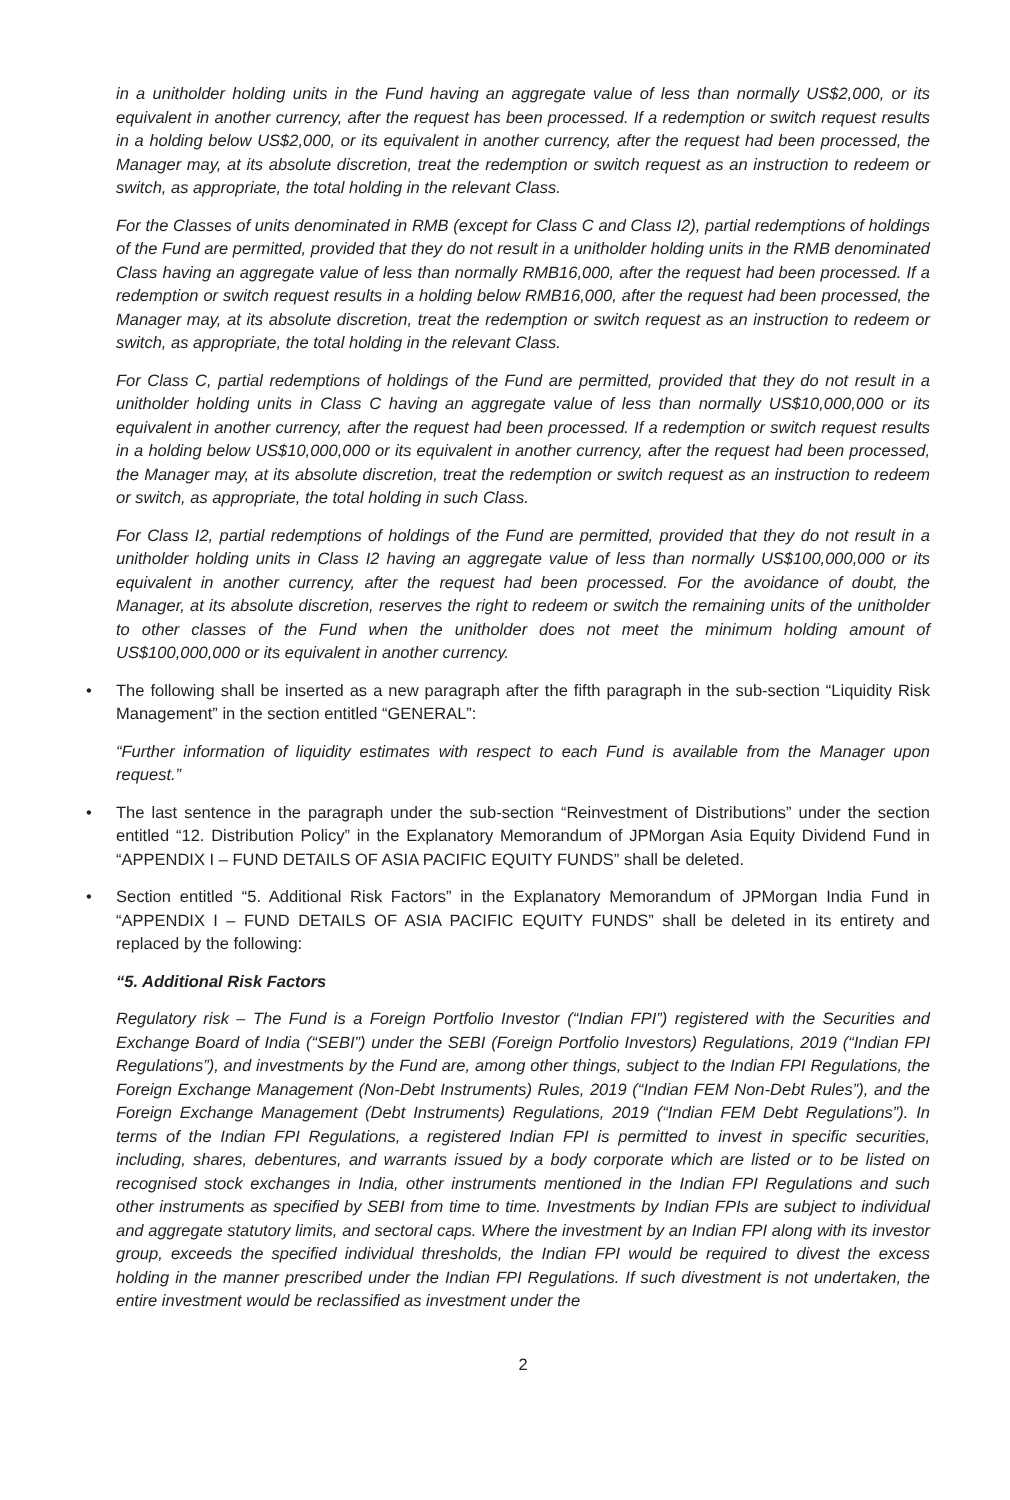in a unitholder holding units in the Fund having an aggregate value of less than normally US$2,000, or its equivalent in another currency, after the request has been processed. If a redemption or switch request results in a holding below US$2,000, or its equivalent in another currency, after the request had been processed, the Manager may, at its absolute discretion, treat the redemption or switch request as an instruction to redeem or switch, as appropriate, the total holding in the relevant Class.
For the Classes of units denominated in RMB (except for Class C and Class I2), partial redemptions of holdings of the Fund are permitted, provided that they do not result in a unitholder holding units in the RMB denominated Class having an aggregate value of less than normally RMB16,000, after the request had been processed. If a redemption or switch request results in a holding below RMB16,000, after the request had been processed, the Manager may, at its absolute discretion, treat the redemption or switch request as an instruction to redeem or switch, as appropriate, the total holding in the relevant Class.
For Class C, partial redemptions of holdings of the Fund are permitted, provided that they do not result in a unitholder holding units in Class C having an aggregate value of less than normally US$10,000,000 or its equivalent in another currency, after the request had been processed. If a redemption or switch request results in a holding below US$10,000,000 or its equivalent in another currency, after the request had been processed, the Manager may, at its absolute discretion, treat the redemption or switch request as an instruction to redeem or switch, as appropriate, the total holding in such Class.
For Class I2, partial redemptions of holdings of the Fund are permitted, provided that they do not result in a unitholder holding units in Class I2 having an aggregate value of less than normally US$100,000,000 or its equivalent in another currency, after the request had been processed. For the avoidance of doubt, the Manager, at its absolute discretion, reserves the right to redeem or switch the remaining units of the unitholder to other classes of the Fund when the unitholder does not meet the minimum holding amount of US$100,000,000 or its equivalent in another currency.
• The following shall be inserted as a new paragraph after the fifth paragraph in the sub-section “Liquidity Risk Management” in the section entitled “GENERAL”:
“Further information of liquidity estimates with respect to each Fund is available from the Manager upon request.”
• The last sentence in the paragraph under the sub-section “Reinvestment of Distributions” under the section entitled “12. Distribution Policy” in the Explanatory Memorandum of JPMorgan Asia Equity Dividend Fund in “APPENDIX I – FUND DETAILS OF ASIA PACIFIC EQUITY FUNDS” shall be deleted.
• Section entitled “5. Additional Risk Factors” in the Explanatory Memorandum of JPMorgan India Fund in “APPENDIX I – FUND DETAILS OF ASIA PACIFIC EQUITY FUNDS” shall be deleted in its entirety and replaced by the following:
“5. Additional Risk Factors
Regulatory risk – The Fund is a Foreign Portfolio Investor (“Indian FPI”) registered with the Securities and Exchange Board of India (“SEBI”) under the SEBI (Foreign Portfolio Investors) Regulations, 2019 (“Indian FPI Regulations”), and investments by the Fund are, among other things, subject to the Indian FPI Regulations, the Foreign Exchange Management (Non-Debt Instruments) Rules, 2019 (“Indian FEM Non-Debt Rules”), and the Foreign Exchange Management (Debt Instruments) Regulations, 2019 (“Indian FEM Debt Regulations”). In terms of the Indian FPI Regulations, a registered Indian FPI is permitted to invest in specific securities, including, shares, debentures, and warrants issued by a body corporate which are listed or to be listed on recognised stock exchanges in India, other instruments mentioned in the Indian FPI Regulations and such other instruments as specified by SEBI from time to time. Investments by Indian FPIs are subject to individual and aggregate statutory limits, and sectoral caps. Where the investment by an Indian FPI along with its investor group, exceeds the specified individual thresholds, the Indian FPI would be required to divest the excess holding in the manner prescribed under the Indian FPI Regulations. If such divestment is not undertaken, the entire investment would be reclassified as investment under the
2